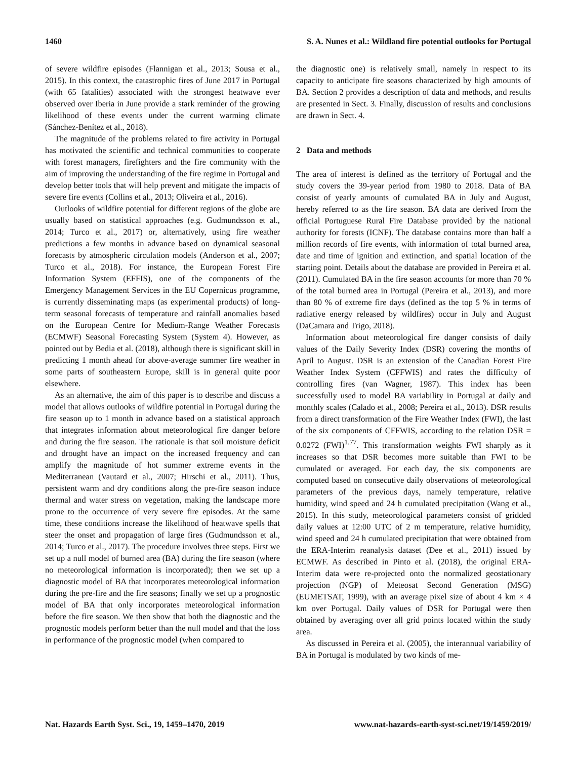1460 S. A. Nunes et al.: Wildland fire potential outlooks for Portugal
of severe wildfire episodes (Flannigan et al., 2013; Sousa et al., 2015). In this context, the catastrophic fires of June 2017 in Portugal (with 65 fatalities) associated with the strongest heatwave ever observed over Iberia in June provide a stark reminder of the growing likelihood of these events under the current warming climate (Sánchez-Benítez et al., 2018).
The magnitude of the problems related to fire activity in Portugal has motivated the scientific and technical communities to cooperate with forest managers, firefighters and the fire community with the aim of improving the understanding of the fire regime in Portugal and develop better tools that will help prevent and mitigate the impacts of severe fire events (Collins et al., 2013; Oliveira et al., 2016).
Outlooks of wildfire potential for different regions of the globe are usually based on statistical approaches (e.g. Gudmundsson et al., 2014; Turco et al., 2017) or, alternatively, using fire weather predictions a few months in advance based on dynamical seasonal forecasts by atmospheric circulation models (Anderson et al., 2007; Turco et al., 2018). For instance, the European Forest Fire Information System (EFFIS), one of the components of the Emergency Management Services in the EU Copernicus programme, is currently disseminating maps (as experimental products) of long-term seasonal forecasts of temperature and rainfall anomalies based on the European Centre for Medium-Range Weather Forecasts (ECMWF) Seasonal Forecasting System (System 4). However, as pointed out by Bedia et al. (2018), although there is significant skill in predicting 1 month ahead for above-average summer fire weather in some parts of southeastern Europe, skill is in general quite poor elsewhere.
As an alternative, the aim of this paper is to describe and discuss a model that allows outlooks of wildfire potential in Portugal during the fire season up to 1 month in advance based on a statistical approach that integrates information about meteorological fire danger before and during the fire season. The rationale is that soil moisture deficit and drought have an impact on the increased frequency and can amplify the magnitude of hot summer extreme events in the Mediterranean (Vautard et al., 2007; Hirschi et al., 2011). Thus, persistent warm and dry conditions along the pre-fire season induce thermal and water stress on vegetation, making the landscape more prone to the occurrence of very severe fire episodes. At the same time, these conditions increase the likelihood of heatwave spells that steer the onset and propagation of large fires (Gudmundsson et al., 2014; Turco et al., 2017). The procedure involves three steps. First we set up a null model of burned area (BA) during the fire season (where no meteorological information is incorporated); then we set up a diagnostic model of BA that incorporates meteorological information during the pre-fire and the fire seasons; finally we set up a prognostic model of BA that only incorporates meteorological information before the fire season. We then show that both the diagnostic and the prognostic models perform better than the null model and that the loss in performance of the prognostic model (when compared to
the diagnostic one) is relatively small, namely in respect to its capacity to anticipate fire seasons characterized by high amounts of BA. Section 2 provides a description of data and methods, and results are presented in Sect. 3. Finally, discussion of results and conclusions are drawn in Sect. 4.
2 Data and methods
The area of interest is defined as the territory of Portugal and the study covers the 39-year period from 1980 to 2018. Data of BA consist of yearly amounts of cumulated BA in July and August, hereby referred to as the fire season. BA data are derived from the official Portuguese Rural Fire Database provided by the national authority for forests (ICNF). The database contains more than half a million records of fire events, with information of total burned area, date and time of ignition and extinction, and spatial location of the starting point. Details about the database are provided in Pereira et al. (2011). Cumulated BA in the fire season accounts for more than 70 % of the total burned area in Portugal (Pereira et al., 2013), and more than 80 % of extreme fire days (defined as the top 5 % in terms of radiative energy released by wildfires) occur in July and August (DaCamara and Trigo, 2018).
Information about meteorological fire danger consists of daily values of the Daily Severity Index (DSR) covering the months of April to August. DSR is an extension of the Canadian Forest Fire Weather Index System (CFFWIS) and rates the difficulty of controlling fires (van Wagner, 1987). This index has been successfully used to model BA variability in Portugal at daily and monthly scales (Calado et al., 2008; Pereira et al., 2013). DSR results from a direct transformation of the Fire Weather Index (FWI), the last of the six components of CFFWIS, according to the relation DSR = 0.0272 (FWI)<sup>1.77</sup>. This transformation weights FWI sharply as it increases so that DSR becomes more suitable than FWI to be cumulated or averaged. For each day, the six components are computed based on consecutive daily observations of meteorological parameters of the previous days, namely temperature, relative humidity, wind speed and 24 h cumulated precipitation (Wang et al., 2015). In this study, meteorological parameters consist of gridded daily values at 12:00 UTC of 2 m temperature, relative humidity, wind speed and 24 h cumulated precipitation that were obtained from the ERA-Interim reanalysis dataset (Dee et al., 2011) issued by ECMWF. As described in Pinto et al. (2018), the original ERA-Interim data were re-projected onto the normalized geostationary projection (NGP) of Meteosat Second Generation (MSG) (EUMETSAT, 1999), with an average pixel size of about 4 km × 4 km over Portugal. Daily values of DSR for Portugal were then obtained by averaging over all grid points located within the study area.
As discussed in Pereira et al. (2005), the interannual variability of BA in Portugal is modulated by two kinds of me-
Nat. Hazards Earth Syst. Sci., 19, 1459–1470, 2019 www.nat-hazards-earth-syst-sci.net/19/1459/2019/